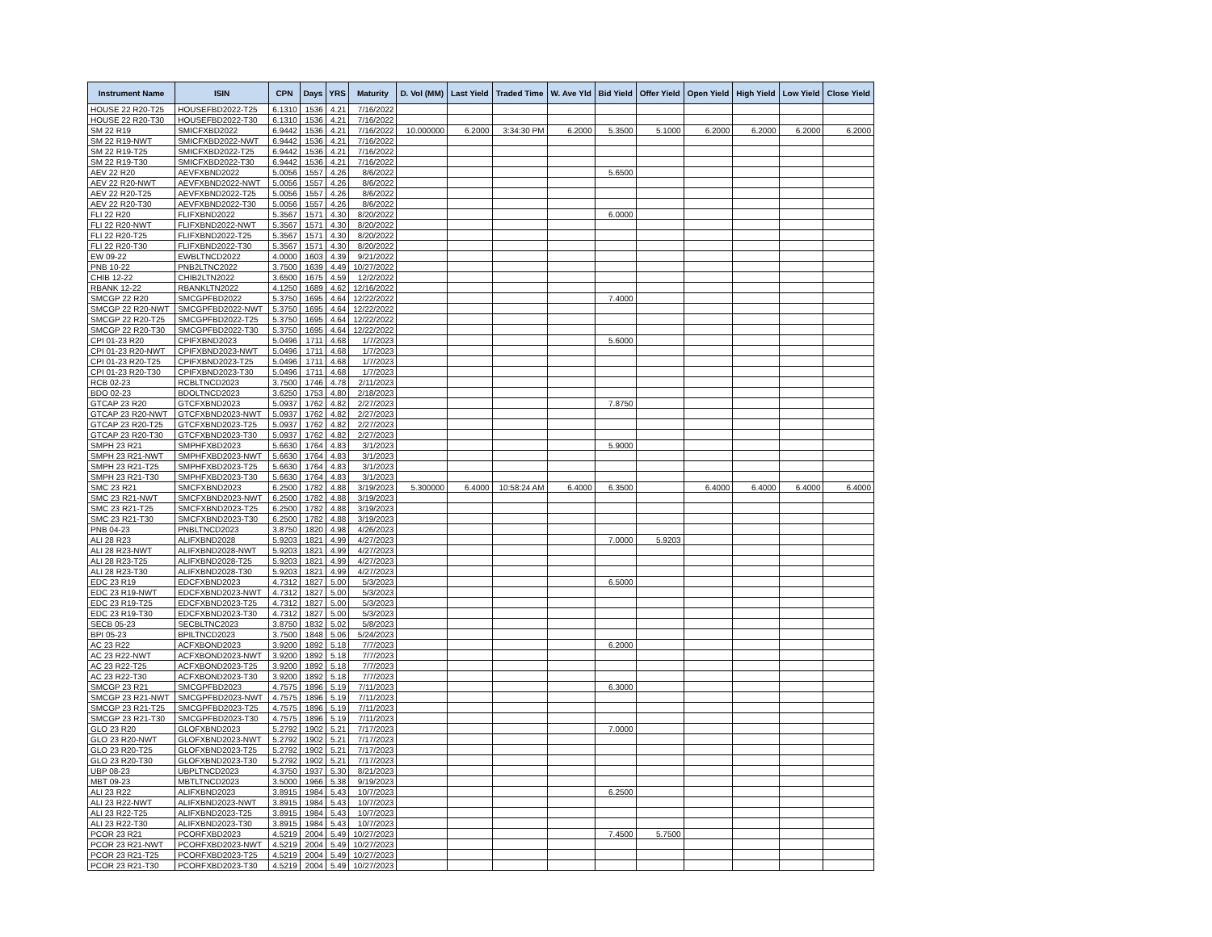| Instrument Name | ISIN | CPN | Days | YRS | Maturity | D. Vol (MM) | Last Yield | Traded Time | W. Ave Yld | Bid Yield | Offer Yield | Open Yield | High Yield | Low Yield | Close Yield |
| --- | --- | --- | --- | --- | --- | --- | --- | --- | --- | --- | --- | --- | --- | --- | --- |
| HOUSE 22 R20-T25 | HOUSEFBD2022-T25 | 6.1310 | 1536 | 4.21 | 7/16/2022 | | | | | | | | | | |
| HOUSE 22 R20-T30 | HOUSEFBD2022-T30 | 6.1310 | 1536 | 4.21 | 7/16/2022 | | | | | | | | | | |
| SM 22 R19 | SMICFXBD2022 | 6.9442 | 1536 | 4.21 | 7/16/2022 | 10.000000 | 6.2000 | 3:34:30 PM | 6.2000 | 5.3500 | 5.1000 | 6.2000 | 6.2000 | 6.2000 | 6.2000 |
| SM 22 R19-NWT | SMICFXBD2022-NWT | 6.9442 | 1536 | 4.21 | 7/16/2022 | | | | | | | | | | |
| SM 22 R19-T25 | SMICFXBD2022-T25 | 6.9442 | 1536 | 4.21 | 7/16/2022 | | | | | | | | | | |
| SM 22 R19-T30 | SMICFXBD2022-T30 | 6.9442 | 1536 | 4.21 | 7/16/2022 | | | | | | | | | | |
| AEV 22 R20 | AEVFXBND2022 | 5.0056 | 1557 | 4.26 | 8/6/2022 | | | | | 5.6500 | | | | | |
| AEV 22 R20-NWT | AEVFXBND2022-NWT | 5.0056 | 1557 | 4.26 | 8/6/2022 | | | | | | | | | | |
| AEV 22 R20-T25 | AEVFXBND2022-T25 | 5.0056 | 1557 | 4.26 | 8/6/2022 | | | | | | | | | | |
| AEV 22 R20-T30 | AEVFXBND2022-T30 | 5.0056 | 1557 | 4.26 | 8/6/2022 | | | | | | | | | | |
| FLI 22 R20 | FLIFXBND2022 | 5.3567 | 1571 | 4.30 | 8/20/2022 | | | | | 6.0000 | | | | | |
| FLI 22 R20-NWT | FLIFXBND2022-NWT | 5.3567 | 1571 | 4.30 | 8/20/2022 | | | | | | | | | | |
| FLI 22 R20-T25 | FLIFXBND2022-T25 | 5.3567 | 1571 | 4.30 | 8/20/2022 | | | | | | | | | | |
| FLI 22 R20-T30 | FLIFXBND2022-T30 | 5.3567 | 1571 | 4.30 | 8/20/2022 | | | | | | | | | | |
| EW 09-22 | EWBLTNCD2022 | 4.0000 | 1603 | 4.39 | 9/21/2022 | | | | | | | | | | |
| PNB 10-22 | PNB2LTNC2022 | 3.7500 | 1639 | 4.49 | 10/27/2022 | | | | | | | | | | |
| CHIB 12-22 | CHIB2LTN2022 | 3.6500 | 1675 | 4.59 | 12/2/2022 | | | | | | | | | | |
| RBANK 12-22 | RBANKLTN2022 | 4.1250 | 1689 | 4.62 | 12/16/2022 | | | | | | | | | | |
| SMCGP 22 R20 | SMCGPFBD2022 | 5.3750 | 1695 | 4.64 | 12/22/2022 | | | | | 7.4000 | | | | | |
| SMCGP 22 R20-NWT | SMCGPFBD2022-NWT | 5.3750 | 1695 | 4.64 | 12/22/2022 | | | | | | | | | | |
| SMCGP 22 R20-T25 | SMCGPFBD2022-T25 | 5.3750 | 1695 | 4.64 | 12/22/2022 | | | | | | | | | | |
| SMCGP 22 R20-T30 | SMCGPFBD2022-T30 | 5.3750 | 1695 | 4.64 | 12/22/2022 | | | | | | | | | | |
| CPI 01-23 R20 | CPIFXBND2023 | 5.0496 | 1711 | 4.68 | 1/7/2023 | | | | | 5.6000 | | | | | |
| CPI 01-23 R20-NWT | CPIFXBND2023-NWT | 5.0496 | 1711 | 4.68 | 1/7/2023 | | | | | | | | | | |
| CPI 01-23 R20-T25 | CPIFXBND2023-T25 | 5.0496 | 1711 | 4.68 | 1/7/2023 | | | | | | | | | | |
| CPI 01-23 R20-T30 | CPIFXBND2023-T30 | 5.0496 | 1711 | 4.68 | 1/7/2023 | | | | | | | | | | |
| RCB 02-23 | RCBLTNCD2023 | 3.7500 | 1746 | 4.78 | 2/11/2023 | | | | | | | | | | |
| BDO 02-23 | BDOLTNCD2023 | 3.6250 | 1753 | 4.80 | 2/18/2023 | | | | | | | | | | |
| GTCAP 23 R20 | GTCFXBND2023 | 5.0937 | 1762 | 4.82 | 2/27/2023 | | | | | 7.8750 | | | | | |
| GTCAP 23 R20-NWT | GTCFXBND2023-NWT | 5.0937 | 1762 | 4.82 | 2/27/2023 | | | | | | | | | | |
| GTCAP 23 R20-T25 | GTCFXBND2023-T25 | 5.0937 | 1762 | 4.82 | 2/27/2023 | | | | | | | | | | |
| GTCAP 23 R20-T30 | GTCFXBND2023-T30 | 5.0937 | 1762 | 4.82 | 2/27/2023 | | | | | | | | | | |
| SMPH 23 R21 | SMPHFXBD2023 | 5.6630 | 1764 | 4.83 | 3/1/2023 | | | | | 5.9000 | | | | | |
| SMPH 23 R21-NWT | SMPHFXBD2023-NWT | 5.6630 | 1764 | 4.83 | 3/1/2023 | | | | | | | | | | |
| SMPH 23 R21-T25 | SMPHFXBD2023-T25 | 5.6630 | 1764 | 4.83 | 3/1/2023 | | | | | | | | | | |
| SMPH 23 R21-T30 | SMPHFXBD2023-T30 | 5.6630 | 1764 | 4.83 | 3/1/2023 | | | | | | | | | | |
| SMC 23 R21 | SMCFXBND2023 | 6.2500 | 1782 | 4.88 | 3/19/2023 | 5.300000 | 6.4000 | 10:58:24 AM | 6.4000 | 6.3500 | | 6.4000 | 6.4000 | 6.4000 | 6.4000 |
| SMC 23 R21-NWT | SMCFXBND2023-NWT | 6.2500 | 1782 | 4.88 | 3/19/2023 | | | | | | | | | | |
| SMC 23 R21-T25 | SMCFXBND2023-T25 | 6.2500 | 1782 | 4.88 | 3/19/2023 | | | | | | | | | | |
| SMC 23 R21-T30 | SMCFXBND2023-T30 | 6.2500 | 1782 | 4.88 | 3/19/2023 | | | | | | | | | | |
| PNB 04-23 | PNBLTNCD2023 | 3.8750 | 1820 | 4.98 | 4/26/2023 | | | | | | | | | | |
| ALI 28 R23 | ALIFXBND2028 | 5.9203 | 1821 | 4.99 | 4/27/2023 | | | | | 7.0000 | 5.9203 | | | | |
| ALI 28 R23-NWT | ALIFXBND2028-NWT | 5.9203 | 1821 | 4.99 | 4/27/2023 | | | | | | | | | | |
| ALI 28 R23-T25 | ALIFXBND2028-T25 | 5.9203 | 1821 | 4.99 | 4/27/2023 | | | | | | | | | | |
| ALI 28 R23-T30 | ALIFXBND2028-T30 | 5.9203 | 1821 | 4.99 | 4/27/2023 | | | | | | | | | | |
| EDC 23 R19 | EDCFXBND2023 | 4.7312 | 1827 | 5.00 | 5/3/2023 | | | | | 6.5000 | | | | | |
| EDC 23 R19-NWT | EDCFXBND2023-NWT | 4.7312 | 1827 | 5.00 | 5/3/2023 | | | | | | | | | | |
| EDC 23 R19-T25 | EDCFXBND2023-T25 | 4.7312 | 1827 | 5.00 | 5/3/2023 | | | | | | | | | | |
| EDC 23 R19-T30 | EDCFXBND2023-T30 | 4.7312 | 1827 | 5.00 | 5/3/2023 | | | | | | | | | | |
| SECB 05-23 | SECBLTNC2023 | 3.8750 | 1832 | 5.02 | 5/8/2023 | | | | | | | | | | |
| BPI 05-23 | BPILTNCD2023 | 3.7500 | 1848 | 5.06 | 5/24/2023 | | | | | | | | | | |
| AC 23 R22 | ACFXBOND2023 | 3.9200 | 1892 | 5.18 | 7/7/2023 | | | | | 6.2000 | | | | | |
| AC 23 R22-NWT | ACFXBOND2023-NWT | 3.9200 | 1892 | 5.18 | 7/7/2023 | | | | | | | | | | |
| AC 23 R22-T25 | ACFXBOND2023-T25 | 3.9200 | 1892 | 5.18 | 7/7/2023 | | | | | | | | | | |
| AC 23 R22-T30 | ACFXBOND2023-T30 | 3.9200 | 1892 | 5.18 | 7/7/2023 | | | | | | | | | | |
| SMCGP 23 R21 | SMCGPFBD2023 | 4.7575 | 1896 | 5.19 | 7/11/2023 | | | | | 6.3000 | | | | | |
| SMCGP 23 R21-NWT | SMCGPFBD2023-NWT | 4.7575 | 1896 | 5.19 | 7/11/2023 | | | | | | | | | | |
| SMCGP 23 R21-T25 | SMCGPFBD2023-T25 | 4.7575 | 1896 | 5.19 | 7/11/2023 | | | | | | | | | | |
| SMCGP 23 R21-T30 | SMCGPFBD2023-T30 | 4.7575 | 1896 | 5.19 | 7/11/2023 | | | | | | | | | | |
| GLO 23 R20 | GLOFXBND2023 | 5.2792 | 1902 | 5.21 | 7/17/2023 | | | | | 7.0000 | | | | | |
| GLO 23 R20-NWT | GLOFXBND2023-NWT | 5.2792 | 1902 | 5.21 | 7/17/2023 | | | | | | | | | | |
| GLO 23 R20-T25 | GLOFXBND2023-T25 | 5.2792 | 1902 | 5.21 | 7/17/2023 | | | | | | | | | | |
| GLO 23 R20-T30 | GLOFXBND2023-T30 | 5.2792 | 1902 | 5.21 | 7/17/2023 | | | | | | | | | | |
| UBP 08-23 | UBPLTNCD2023 | 4.3750 | 1937 | 5.30 | 8/21/2023 | | | | | | | | | | |
| MBT 09-23 | MBTLTNCD2023 | 3.5000 | 1966 | 5.38 | 9/19/2023 | | | | | | | | | | |
| ALI 23 R22 | ALIFXBND2023 | 3.8915 | 1984 | 5.43 | 10/7/2023 | | | | | 6.2500 | | | | | |
| ALI 23 R22-NWT | ALIFXBND2023-NWT | 3.8915 | 1984 | 5.43 | 10/7/2023 | | | | | | | | | | |
| ALI 23 R22-T25 | ALIFXBND2023-T25 | 3.8915 | 1984 | 5.43 | 10/7/2023 | | | | | | | | | | |
| ALI 23 R22-T30 | ALIFXBND2023-T30 | 3.8915 | 1984 | 5.43 | 10/7/2023 | | | | | | | | | | |
| PCOR 23 R21 | PCORFXBD2023 | 4.5219 | 2004 | 5.49 | 10/27/2023 | | | | | 7.4500 | 5.7500 | | | | |
| PCOR 23 R21-NWT | PCORFXBD2023-NWT | 4.5219 | 2004 | 5.49 | 10/27/2023 | | | | | | | | | | |
| PCOR 23 R21-T25 | PCORFXBD2023-T25 | 4.5219 | 2004 | 5.49 | 10/27/2023 | | | | | | | | | | |
| PCOR 23 R21-T30 | PCORFXBD2023-T30 | 4.5219 | 2004 | 5.49 | 10/27/2023 | | | | | | | | | | |